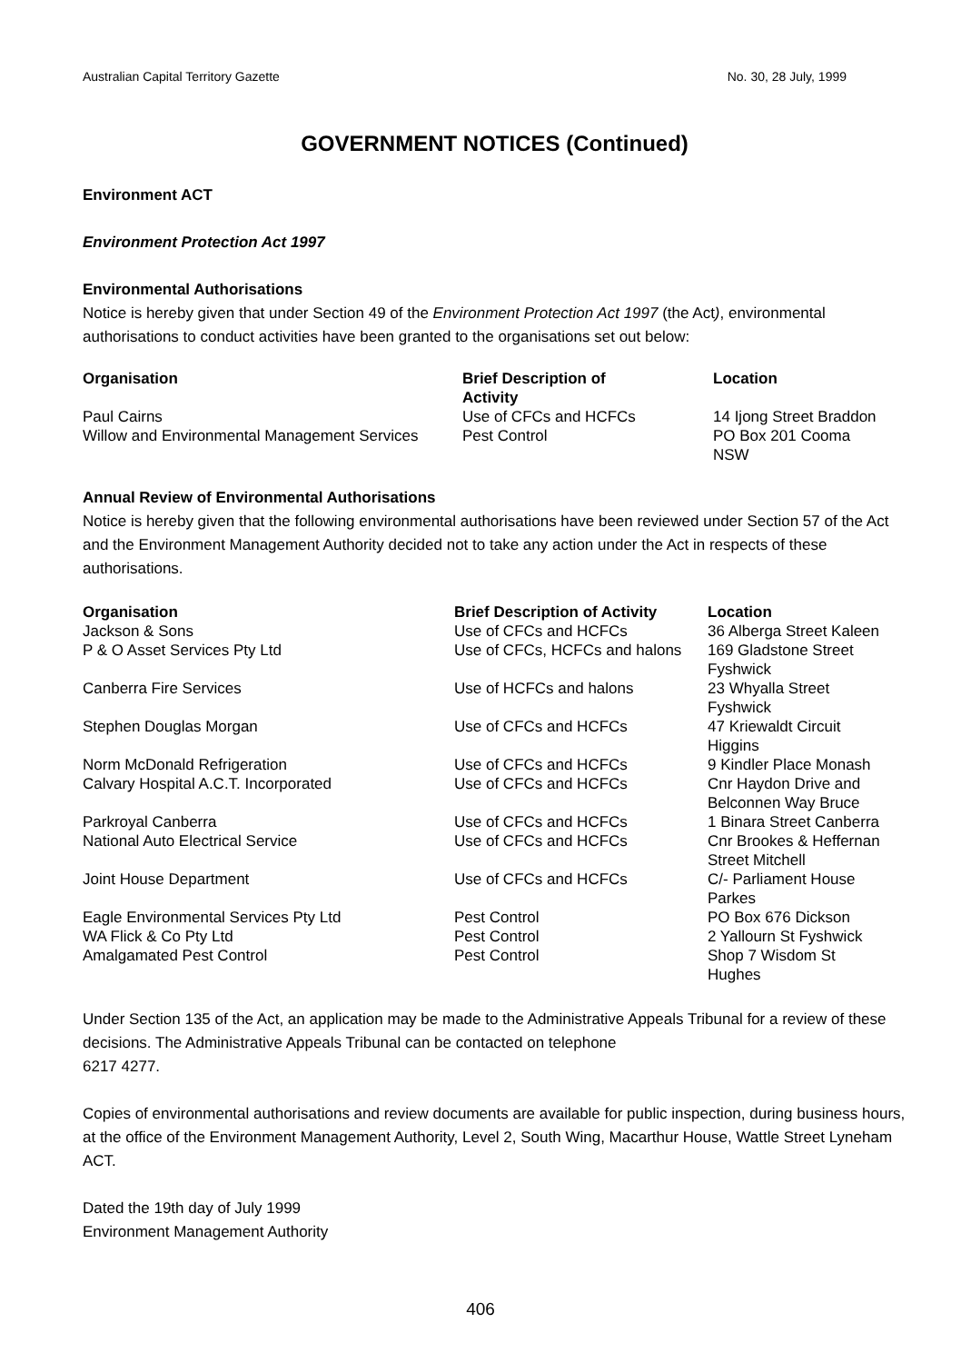Australian Capital Territory Gazette No. 30, 28 July, 1999
GOVERNMENT NOTICES (Continued)
Environment ACT
Environment Protection Act 1997
Environmental Authorisations
Notice is hereby given that under Section 49 of the Environment Protection Act 1997 (the Act), environmental authorisations to conduct activities have been granted to the organisations set out below:
| Organisation | Brief Description of Activity | Location |
| --- | --- | --- |
| Paul Cairns | Use of CFCs and HCFCs | 14 Ijong Street Braddon |
| Willow and Environmental Management Services | Pest Control | PO Box 201 Cooma NSW |
Annual Review of Environmental Authorisations
Notice is hereby given that the following environmental authorisations have been reviewed under Section 57 of the Act and the Environment Management Authority decided not to take any action under the Act in respects of these authorisations.
| Organisation | Brief Description of Activity | Location |
| --- | --- | --- |
| Jackson & Sons | Use of CFCs and HCFCs | 36 Alberga Street Kaleen |
| P & O Asset Services Pty Ltd | Use of CFCs, HCFCs and halons | 169 Gladstone Street Fyshwick |
| Canberra Fire Services | Use of HCFCs and halons | 23 Whyalla Street Fyshwick |
| Stephen Douglas Morgan | Use of CFCs and HCFCs | 47 Kriewaldt Circuit Higgins |
| Norm McDonald Refrigeration | Use of CFCs and HCFCs | 9 Kindler Place Monash |
| Calvary Hospital A.C.T. Incorporated | Use of CFCs and HCFCs | Cnr Haydon Drive and Belconnen Way Bruce |
| Parkroyal Canberra | Use of CFCs and HCFCs | 1 Binara Street Canberra |
| National Auto Electrical Service | Use of CFCs and HCFCs | Cnr Brookes & Heffernan Street Mitchell |
| Joint House Department | Use of CFCs and HCFCs | C/- Parliament House Parkes |
| Eagle Environmental Services Pty Ltd | Pest Control | PO Box 676 Dickson |
| WA Flick & Co Pty Ltd | Pest Control | 2 Yallourn St Fyshwick |
| Amalgamated Pest Control | Pest Control | Shop 7 Wisdom St Hughes |
Under Section 135 of the Act, an application may be made to the Administrative Appeals Tribunal for a review of these decisions. The Administrative Appeals Tribunal can be contacted on telephone
6217 4277.
Copies of environmental authorisations and review documents are available for public inspection, during business hours, at the office of the Environment Management Authority, Level 2, South Wing, Macarthur House, Wattle Street Lyneham ACT.
Dated the 19th day of July 1999
Environment Management Authority
406